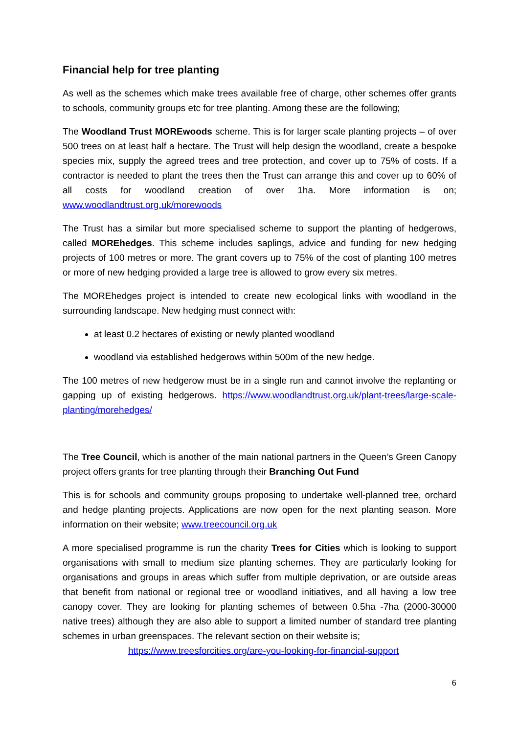Financial help for tree planting
As well as the schemes which make trees available free of charge, other schemes offer grants to schools, community groups etc for tree planting. Among these are the following;
The Woodland Trust MOREwoods scheme. This is for larger scale planting projects – of over 500 trees on at least half a hectare. The Trust will help design the woodland, create a bespoke species mix, supply the agreed trees and tree protection, and cover up to 75% of costs. If a contractor is needed to plant the trees then the Trust can arrange this and cover up to 60% of all costs for woodland creation of over 1ha. More information is on; www.woodlandtrust.org.uk/morewoods
The Trust has a similar but more specialised scheme to support the planting of hedgerows, called MOREhedges. This scheme includes saplings, advice and funding for new hedging projects of 100 metres or more. The grant covers up to 75% of the cost of planting 100 metres or more of new hedging provided a large tree is allowed to grow every six metres.
The MOREhedges project is intended to create new ecological links with woodland in the surrounding landscape. New hedging must connect with:
at least 0.2 hectares of existing or newly planted woodland
woodland via established hedgerows within 500m of the new hedge.
The 100 metres of new hedgerow must be in a single run and cannot involve the replanting or gapping up of existing hedgerows. https://www.woodlandtrust.org.uk/plant-trees/large-scale-planting/morehedges/
The Tree Council, which is another of the main national partners in the Queen’s Green Canopy project offers grants for tree planting through their Branching Out Fund
This is for schools and community groups proposing to undertake well-planned tree, orchard and hedge planting projects. Applications are now open for the next planting season. More information on their website; www.treecouncil.org.uk
A more specialised programme is run the charity Trees for Cities which is looking to support organisations with small to medium size planting schemes. They are particularly looking for organisations and groups in areas which suffer from multiple deprivation, or are outside areas that benefit from national or regional tree or woodland initiatives, and all having a low tree canopy cover. They are looking for planting schemes of between 0.5ha -7ha (2000-30000 native trees) although they are also able to support a limited number of standard tree planting schemes in urban greenspaces. The relevant section on their website is;
https://www.treesforcities.org/are-you-looking-for-financial-support
6